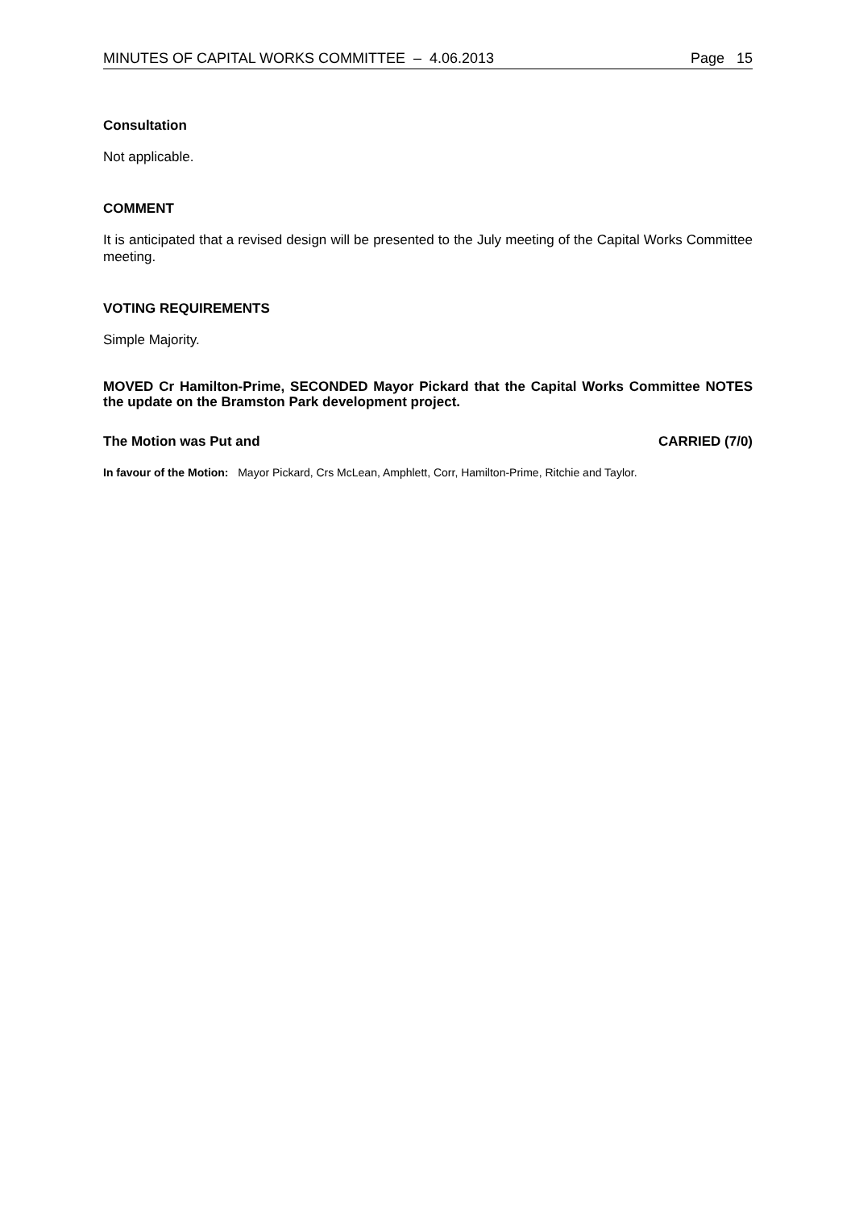MINUTES OF CAPITAL WORKS COMMITTEE – 4.06.2013 Page 15
Consultation
Not applicable.
COMMENT
It is anticipated that a revised design will be presented to the July meeting of the Capital Works Committee meeting.
VOTING REQUIREMENTS
Simple Majority.
MOVED Cr Hamilton-Prime, SECONDED Mayor Pickard that the Capital Works Committee NOTES the update on the Bramston Park development project.
The Motion was Put and CARRIED (7/0)
In favour of the Motion: Mayor Pickard, Crs McLean, Amphlett, Corr, Hamilton-Prime, Ritchie and Taylor.